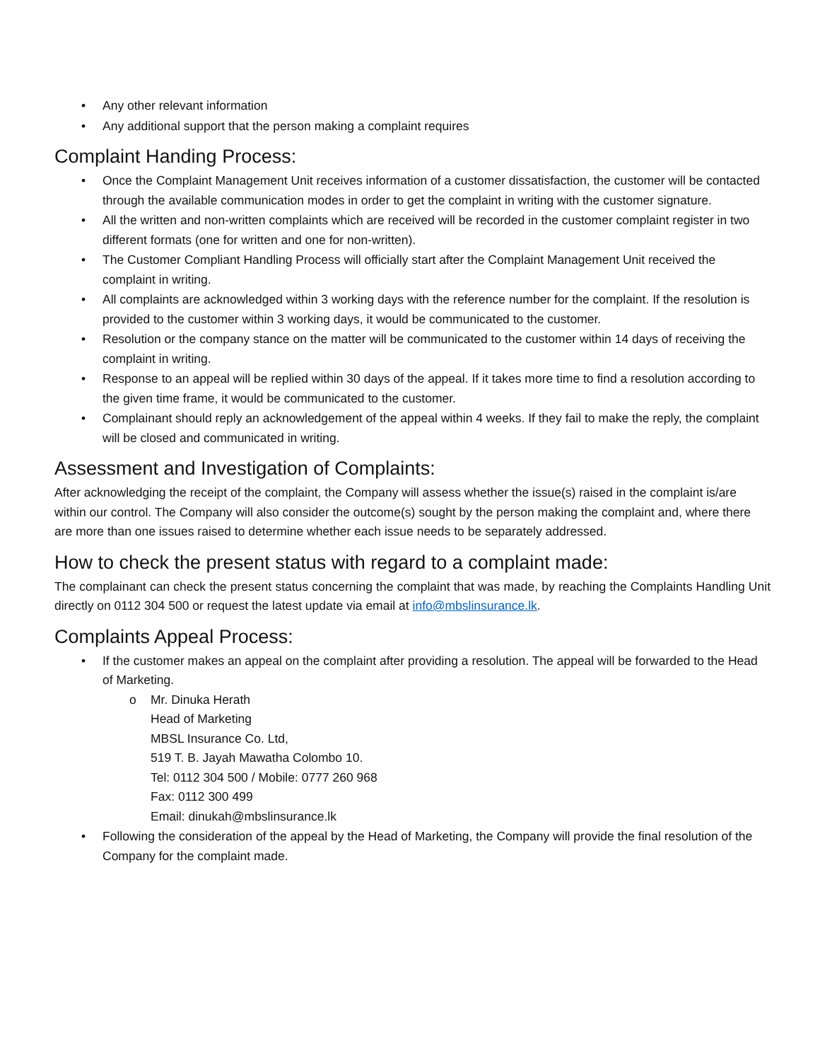• Any other relevant information
• Any additional support that the person making a complaint requires
Complaint Handing Process:
• Once the Complaint Management Unit receives information of a customer dissatisfaction, the customer will be contacted through the available communication modes in order to get the complaint in writing with the customer signature.
• All the written and non-written complaints which are received will be recorded in the customer complaint register in two different formats (one for written and one for non-written).
• The Customer Compliant Handling Process will officially start after the Complaint Management Unit received the complaint in writing.
• All complaints are acknowledged within 3 working days with the reference number for the complaint. If the resolution is provided to the customer within 3 working days, it would be communicated to the customer.
• Resolution or the company stance on the matter will be communicated to the customer within 14 days of receiving the complaint in writing.
• Response to an appeal will be replied within 30 days of the appeal. If it takes more time to find a resolution according to the given time frame, it would be communicated to the customer.
• Complainant should reply an acknowledgement of the appeal within 4 weeks. If they fail to make the reply, the complaint will be closed and communicated in writing.
Assessment and Investigation of Complaints:
After acknowledging the receipt of the complaint, the Company will assess whether the issue(s) raised in the complaint is/are within our control. The Company will also consider the outcome(s) sought by the person making the complaint and, where there are more than one issues raised to determine whether each issue needs to be separately addressed.
How to check the present status with regard to a complaint made:
The complainant can check the present status concerning the complaint that was made, by reaching the Complaints Handling Unit directly on 0112 304 500 or request the latest update via email at info@mbslinsurance.lk.
Complaints Appeal Process:
• If the customer makes an appeal on the complaint after providing a resolution. The appeal will be forwarded to the Head of Marketing.
o Mr. Dinuka Herath
Head of Marketing
MBSL Insurance Co. Ltd,
519 T. B. Jayah Mawatha Colombo 10.
Tel: 0112 304 500 / Mobile: 0777 260 968
Fax: 0112 300 499
Email: dinukah@mbslinsurance.lk
• Following the consideration of the appeal by the Head of Marketing, the Company will provide the final resolution of the Company for the complaint made.